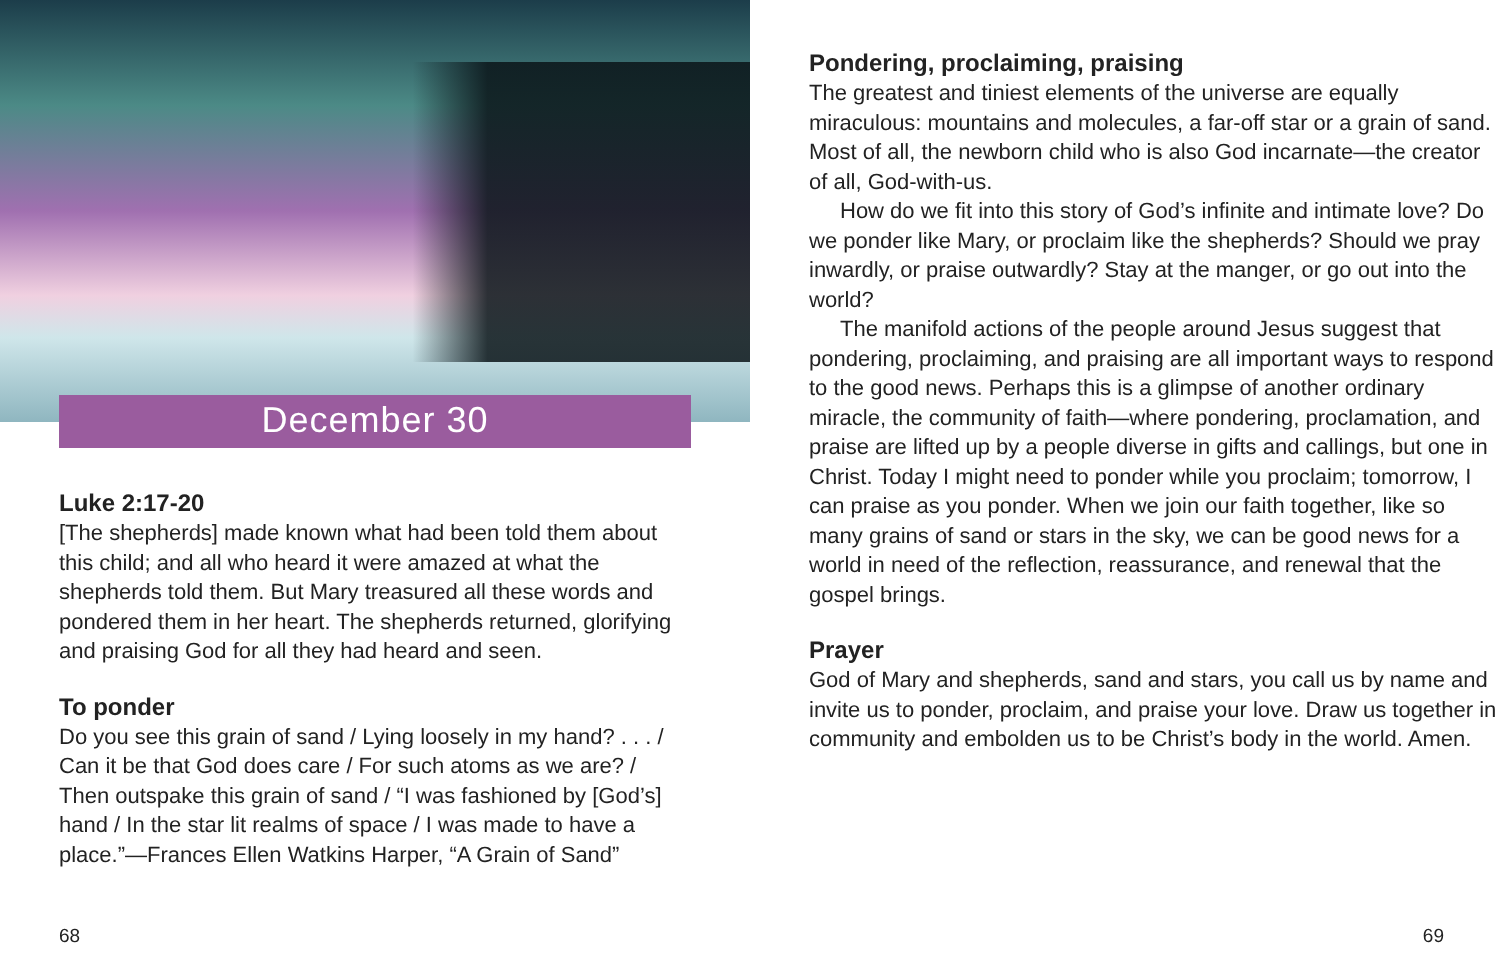December 30
Luke 2:17-20
[The shepherds] made known what had been told them about this child; and all who heard it were amazed at what the shepherds told them. But Mary treasured all these words and pondered them in her heart. The shepherds returned, glorifying and praising God for all they had heard and seen.
To ponder
Do you see this grain of sand / Lying loosely in my hand? . . . / Can it be that God does care / For such atoms as we are? / Then outspake this grain of sand / “I was fash­ioned by [God’s] hand / In the star lit realms of space / I was made to have a place.”—Frances Ellen Watkins Harper, “A Grain of Sand”
68
Pondering, proclaiming, praising
The greatest and tiniest elements of the universe are equally miraculous: mountains and molecules, a far-off star or a grain of sand. Most of all, the newborn child who is also God incarnate—the creator of all, God-with-us.
How do we fit into this story of God’s infinite and intimate love? Do we ponder like Mary, or proclaim like the shep­herds? Should we pray inwardly, or praise outwardly? Stay at the manger, or go out into the world?
The manifold actions of the people around Jesus suggest that pondering, proclaiming, and praising are all important ways to respond to the good news. Perhaps this is a glimpse of another ordinary miracle, the community of faith—where pondering, proclamation, and praise are lifted up by a people diverse in gifts and callings, but one in Christ. Today I might need to ponder while you proclaim; tomorrow, I can praise as you ponder. When we join our faith together, like so many grains of sand or stars in the sky, we can be good news for a world in need of the reflection, reassurance, and renewal that the gospel brings.
Prayer
God of Mary and shepherds, sand and stars, you call us by name and invite us to ponder, proclaim, and praise your love. Draw us together in community and embolden us to be Christ’s body in the world. Amen.
69